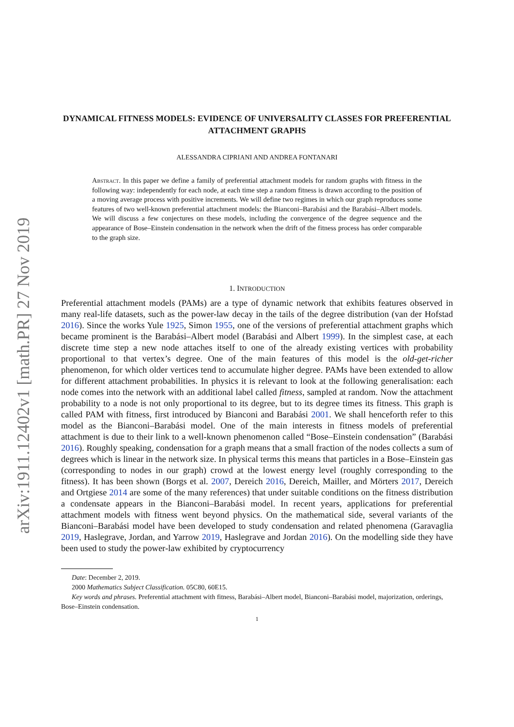arXiv:1911.12402v1 [math.PR] 27 Nov 2019
DYNAMICAL FITNESS MODELS: EVIDENCE OF UNIVERSALITY CLASSES FOR PREFERENTIAL ATTACHMENT GRAPHS
ALESSANDRA CIPRIANI AND ANDREA FONTANARI
Abstract. In this paper we define a family of preferential attachment models for random graphs with fitness in the following way: independently for each node, at each time step a random fitness is drawn according to the position of a moving average process with positive increments. We will define two regimes in which our graph reproduces some features of two well-known preferential attachment models: the Bianconi–Barabási and the Barabási–Albert models. We will discuss a few conjectures on these models, including the convergence of the degree sequence and the appearance of Bose–Einstein condensation in the network when the drift of the fitness process has order comparable to the graph size.
1. INTRODUCTION
Preferential attachment models (PAMs) are a type of dynamic network that exhibits features observed in many real-life datasets, such as the power-law decay in the tails of the degree distribution (van der Hofstad 2016). Since the works Yule 1925, Simon 1955, one of the versions of preferential attachment graphs which became prominent is the Barabási–Albert model (Barabási and Albert 1999). In the simplest case, at each discrete time step a new node attaches itself to one of the already existing vertices with probability proportional to that vertex’s degree. One of the main features of this model is the old-get-richer phenomenon, for which older vertices tend to accumulate higher degree. PAMs have been extended to allow for different attachment probabilities. In physics it is relevant to look at the following generalisation: each node comes into the network with an additional label called fitness, sampled at random. Now the attachment probability to a node is not only proportional to its degree, but to its degree times its fitness. This graph is called PAM with fitness, first introduced by Bianconi and Barabási 2001. We shall henceforth refer to this model as the Bianconi–Barabási model. One of the main interests in fitness models of preferential attachment is due to their link to a well-known phenomenon called “Bose–Einstein condensation” (Barabási 2016). Roughly speaking, condensation for a graph means that a small fraction of the nodes collects a sum of degrees which is linear in the network size. In physical terms this means that particles in a Bose–Einstein gas (corresponding to nodes in our graph) crowd at the lowest energy level (roughly corresponding to the fitness). It has been shown (Borgs et al. 2007, Dereich 2016, Dereich, Mailler, and Mörters 2017, Dereich and Ortgiese 2014 are some of the many references) that under suitable conditions on the fitness distribution a condensate appears in the Bianconi–Barabási model. In recent years, applications for preferential attachment models with fitness went beyond physics. On the mathematical side, several variants of the Bianconi–Barabási model have been developed to study condensation and related phenomena (Garavaglia 2019, Haslegrave, Jordan, and Yarrow 2019, Haslegrave and Jordan 2016). On the modelling side they have been used to study the power-law exhibited by cryptocurrency
Date: December 2, 2019.
2000 Mathematics Subject Classification. 05C80, 60E15.
Key words and phrases. Preferential attachment with fitness, Barabási–Albert model, Bianconi–Barabási model, majorization, orderings, Bose–Einstein condensation.
1